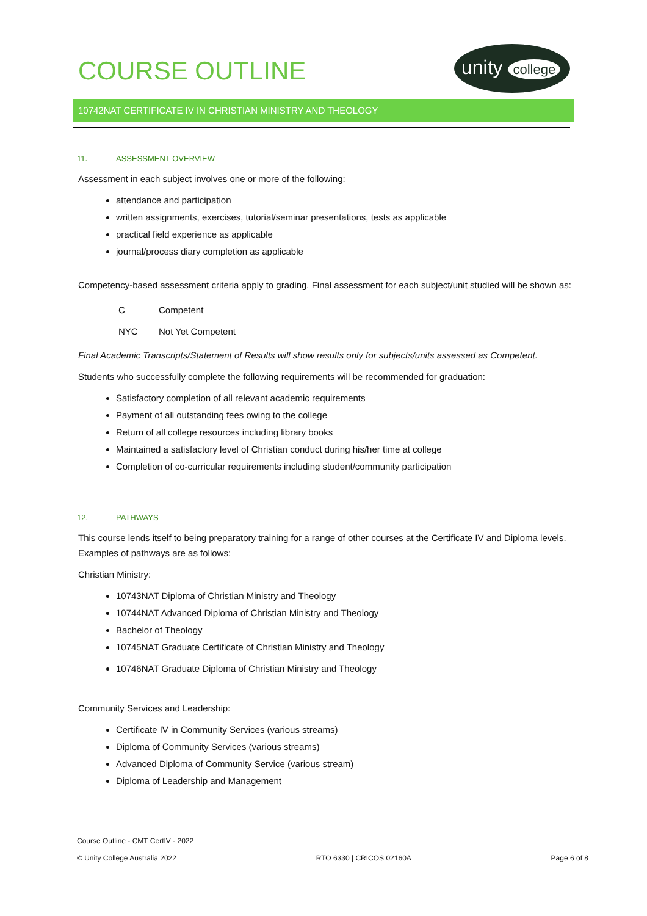COURSE OUTLINE
unity college
10742NAT CERTIFICATE IV IN CHRISTIAN MINISTRY AND THEOLOGY
11. ASSESSMENT OVERVIEW
Assessment in each subject involves one or more of the following:
attendance and participation
written assignments, exercises, tutorial/seminar presentations, tests as applicable
practical field experience as applicable
journal/process diary completion as applicable
Competency-based assessment criteria apply to grading. Final assessment for each subject/unit studied will be shown as:
| C | Competent |
| NYC | Not Yet Competent |
Final Academic Transcripts/Statement of Results will show results only for subjects/units assessed as Competent.
Students who successfully complete the following requirements will be recommended for graduation:
Satisfactory completion of all relevant academic requirements
Payment of all outstanding fees owing to the college
Return of all college resources including library books
Maintained a satisfactory level of Christian conduct during his/her time at college
Completion of co-curricular requirements including student/community participation
12. PATHWAYS
This course lends itself to being preparatory training for a range of other courses at the Certificate IV and Diploma levels. Examples of pathways are as follows:
Christian Ministry:
10743NAT Diploma of Christian Ministry and Theology
10744NAT Advanced Diploma of Christian Ministry and Theology
Bachelor of Theology
10745NAT Graduate Certificate of Christian Ministry and Theology
10746NAT Graduate Diploma of Christian Ministry and Theology
Community Services and Leadership:
Certificate IV in Community Services (various streams)
Diploma of Community Services (various streams)
Advanced Diploma of Community Service (various stream)
Diploma of Leadership and Management
Course Outline - CMT CertIV - 2022
© Unity College Australia 2022 RTO 6330 | CRICOS 02160A Page 6 of 8